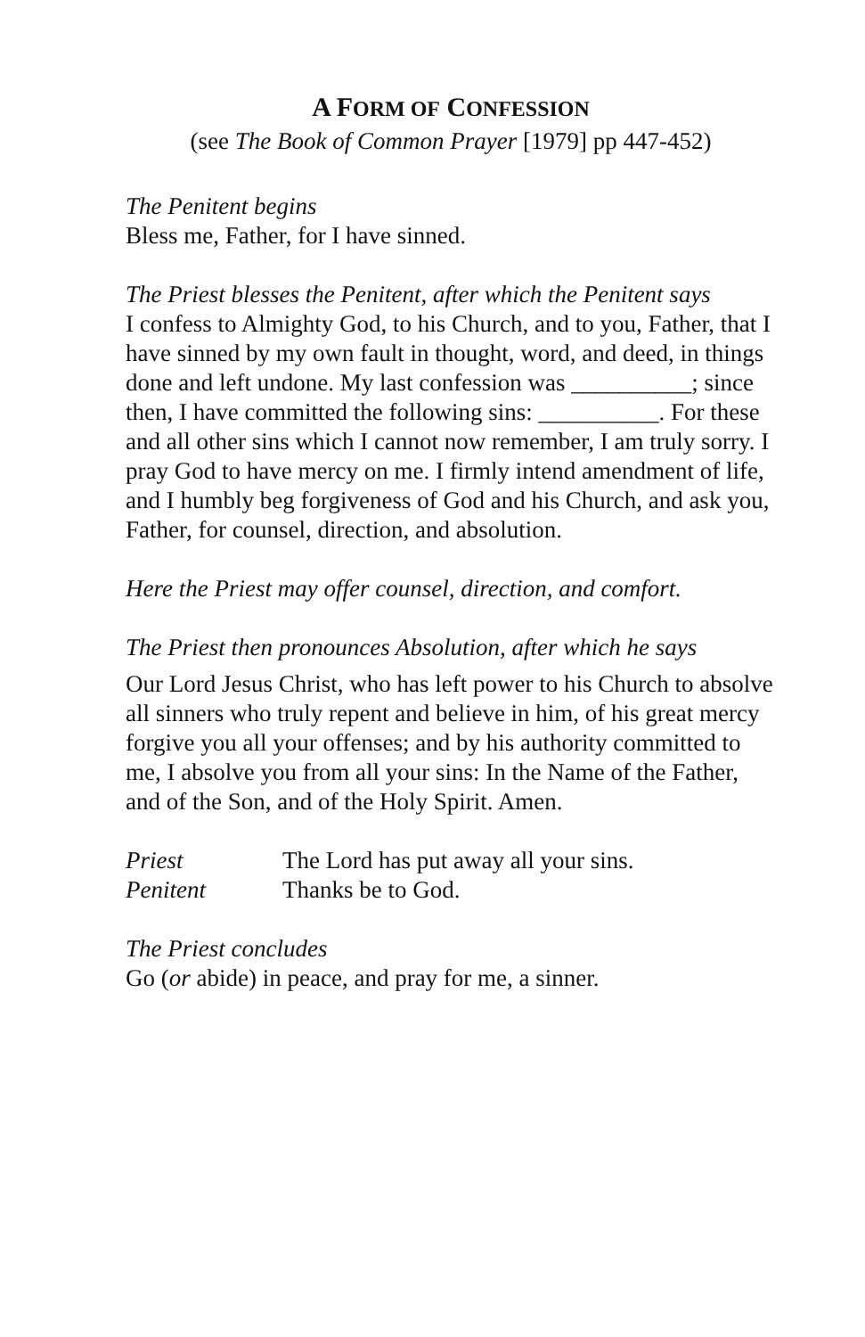A FORM OF CONFESSION
(see The Book of Common Prayer [1979] pp 447-452)
The Penitent begins
Bless me, Father, for I have sinned.
The Priest blesses the Penitent, after which the Penitent says
I confess to Almighty God, to his Church, and to you, Father, that I have sinned by my own fault in thought, word, and deed, in things done and left undone. My last confession was __________; since then, I have committed the following sins: __________. For these and all other sins which I cannot now remember, I am truly sorry. I pray God to have mercy on me. I firmly intend amendment of life, and I humbly beg forgiveness of God and his Church, and ask you, Father, for counsel, direction, and absolution.
Here the Priest may offer counsel, direction, and comfort.
The Priest then pronounces Absolution, after which he says
Our Lord Jesus Christ, who has left power to his Church to absolve all sinners who truly repent and believe in him, of his great mercy forgive you all your offenses; and by his authority committed to me, I absolve you from all your sins: In the Name of the Father, and of the Son, and of the Holy Spirit. Amen.
Priest The Lord has put away all your sins.
Penitent Thanks be to God.
The Priest concludes
Go (or abide) in peace, and pray for me, a sinner.